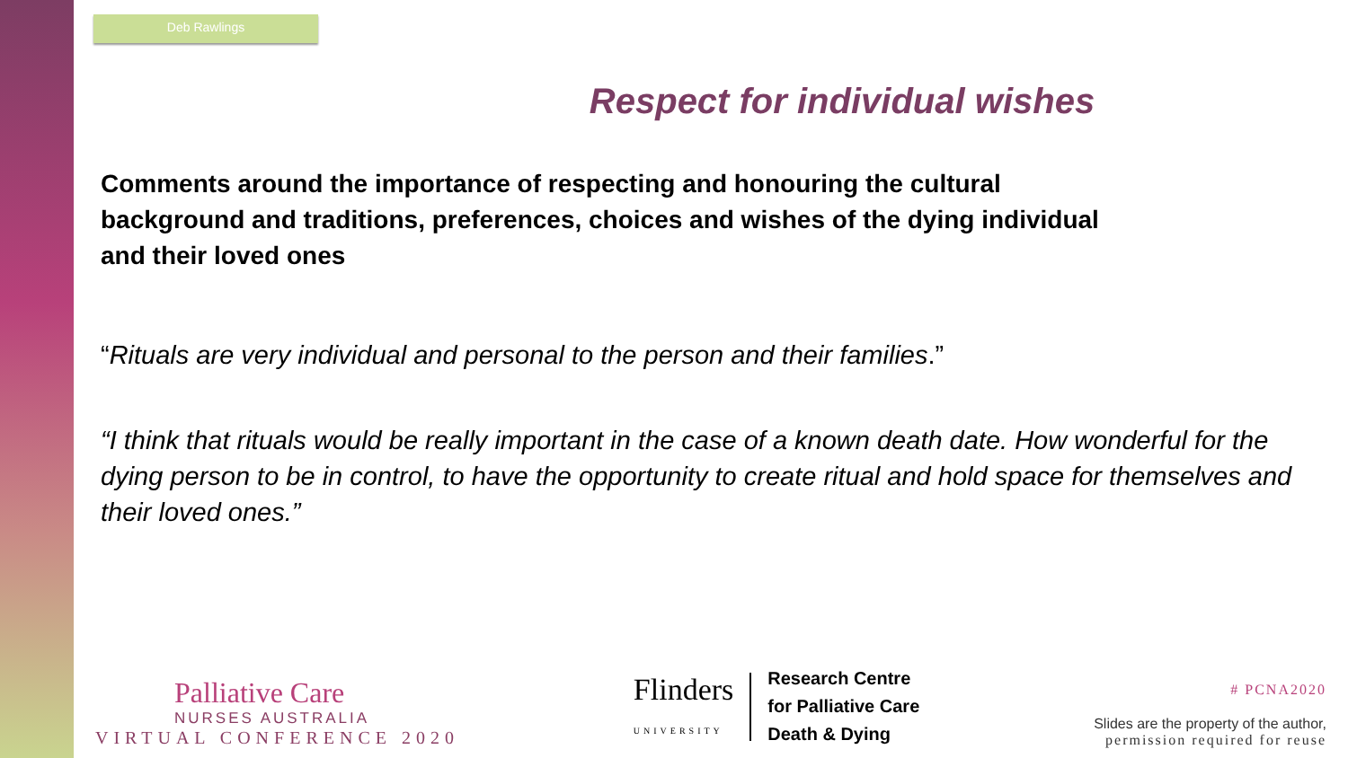Deb Rawlings
Respect for individual wishes
Comments around the importance of respecting and honouring the cultural background and traditions, preferences, choices and wishes of the dying individual and their loved ones
“Rituals are very individual and personal to the person and their families.”
“I think that rituals would be really important in the case of a known death date. How wonderful for the dying person to be in control, to have the opportunity to create ritual and hold space for themselves and their loved ones.”
Palliative Care
NURSES AUSTRALIA
VIRTUAL CONFERENCE 2020
Flinders
UNIVERSITY
Research Centre
for Palliative Care
Death & Dying
# PCNA2020
Slides are the property of the author,
permission required for reuse